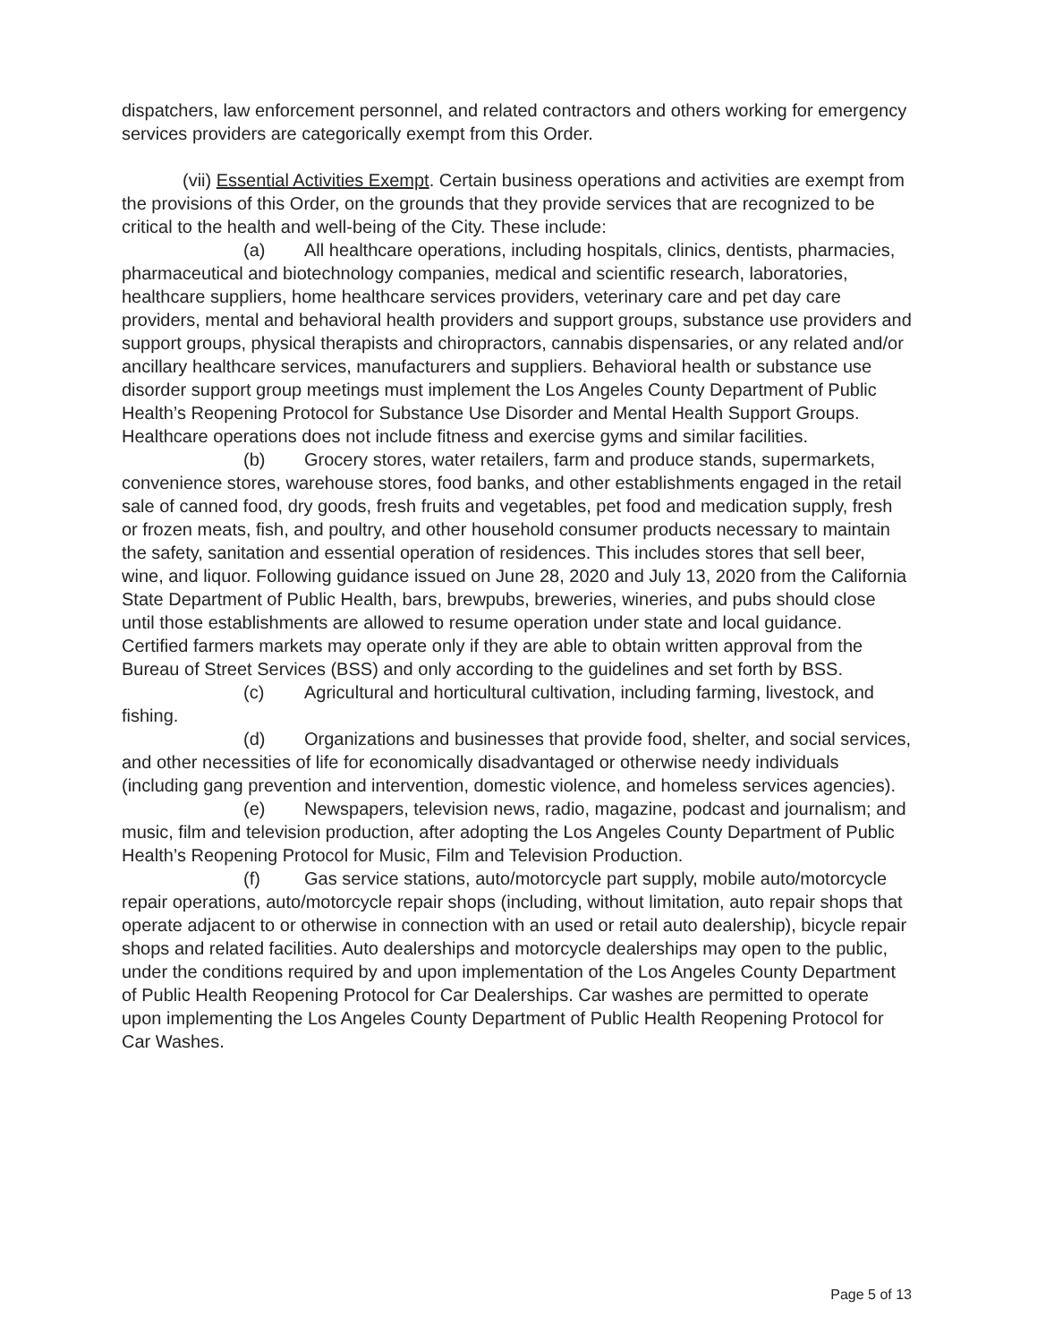dispatchers, law enforcement personnel, and related contractors and others working for emergency services providers are categorically exempt from this Order.
(vii) Essential Activities Exempt. Certain business operations and activities are exempt from the provisions of this Order, on the grounds that they provide services that are recognized to be critical to the health and well-being of the City. These include:
(a) All healthcare operations, including hospitals, clinics, dentists, pharmacies, pharmaceutical and biotechnology companies, medical and scientific research, laboratories, healthcare suppliers, home healthcare services providers, veterinary care and pet day care providers, mental and behavioral health providers and support groups, substance use providers and support groups, physical therapists and chiropractors, cannabis dispensaries, or any related and/or ancillary healthcare services, manufacturers and suppliers. Behavioral health or substance use disorder support group meetings must implement the Los Angeles County Department of Public Health’s Reopening Protocol for Substance Use Disorder and Mental Health Support Groups. Healthcare operations does not include fitness and exercise gyms and similar facilities.
(b) Grocery stores, water retailers, farm and produce stands, supermarkets, convenience stores, warehouse stores, food banks, and other establishments engaged in the retail sale of canned food, dry goods, fresh fruits and vegetables, pet food and medication supply, fresh or frozen meats, fish, and poultry, and other household consumer products necessary to maintain the safety, sanitation and essential operation of residences. This includes stores that sell beer, wine, and liquor. Following guidance issued on June 28, 2020 and July 13, 2020 from the California State Department of Public Health, bars, brewpubs, breweries, wineries, and pubs should close until those establishments are allowed to resume operation under state and local guidance. Certified farmers markets may operate only if they are able to obtain written approval from the Bureau of Street Services (BSS) and only according to the guidelines and set forth by BSS.
(c) Agricultural and horticultural cultivation, including farming, livestock, and fishing.
(d) Organizations and businesses that provide food, shelter, and social services, and other necessities of life for economically disadvantaged or otherwise needy individuals (including gang prevention and intervention, domestic violence, and homeless services agencies).
(e) Newspapers, television news, radio, magazine, podcast and journalism; and music, film and television production, after adopting the Los Angeles County Department of Public Health’s Reopening Protocol for Music, Film and Television Production.
(f) Gas service stations, auto/motorcycle part supply, mobile auto/motorcycle repair operations, auto/motorcycle repair shops (including, without limitation, auto repair shops that operate adjacent to or otherwise in connection with an used or retail auto dealership), bicycle repair shops and related facilities. Auto dealerships and motorcycle dealerships may open to the public, under the conditions required by and upon implementation of the Los Angeles County Department of Public Health Reopening Protocol for Car Dealerships. Car washes are permitted to operate upon implementing the Los Angeles County Department of Public Health Reopening Protocol for Car Washes.
Page 5 of 13